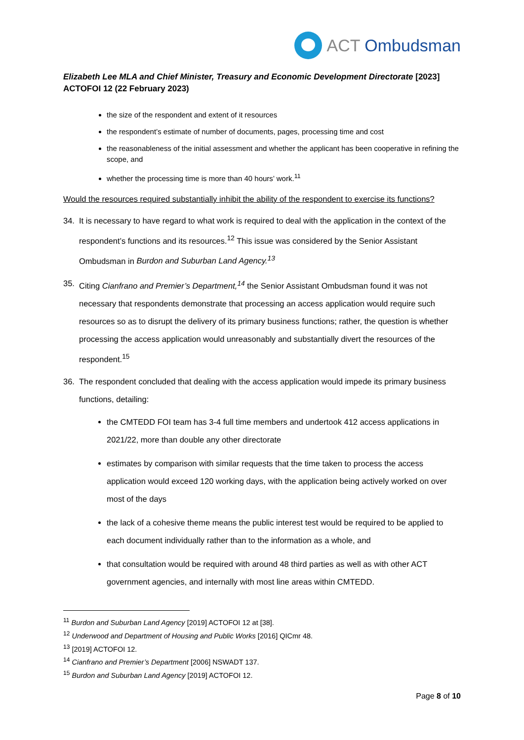ACT Ombudsman
Elizabeth Lee MLA and Chief Minister, Treasury and Economic Development Directorate [2023] ACTOFOI 12 (22 February 2023)
the size of the respondent and extent of it resources
the respondent’s estimate of number of documents, pages, processing time and cost
the reasonableness of the initial assessment and whether the applicant has been cooperative in refining the scope, and
whether the processing time is more than 40 hours’ work.<sup>11</sup>
Would the resources required substantially inhibit the ability of the respondent to exercise its functions?
34. It is necessary to have regard to what work is required to deal with the application in the context of the respondent’s functions and its resources.<sup>12</sup> This issue was considered by the Senior Assistant Ombudsman in Burdon and Suburban Land Agency.<sup>13</sup>
35. Citing Cianfrano and Premier’s Department,<sup>14</sup> the Senior Assistant Ombudsman found it was not necessary that respondents demonstrate that processing an access application would require such resources so as to disrupt the delivery of its primary business functions; rather, the question is whether processing the access application would unreasonably and substantially divert the resources of the respondent.<sup>15</sup>
36. The respondent concluded that dealing with the access application would impede its primary business functions, detailing:
the CMTEDD FOI team has 3-4 full time members and undertook 412 access applications in 2021/22, more than double any other directorate
estimates by comparison with similar requests that the time taken to process the access application would exceed 120 working days, with the application being actively worked on over most of the days
the lack of a cohesive theme means the public interest test would be required to be applied to each document individually rather than to the information as a whole, and
that consultation would be required with around 48 third parties as well as with other ACT government agencies, and internally with most line areas within CMTEDD.
<sup>11</sup> Burdon and Suburban Land Agency [2019] ACTOFOI 12 at [38].
<sup>12</sup> Underwood and Department of Housing and Public Works [2016] QICmr 48.
<sup>13</sup> [2019] ACTOFOI 12.
<sup>14</sup> Cianfrano and Premier’s Department [2006] NSWADT 137.
<sup>15</sup> Burdon and Suburban Land Agency [2019] ACTOFOI 12.
Page 8 of 10